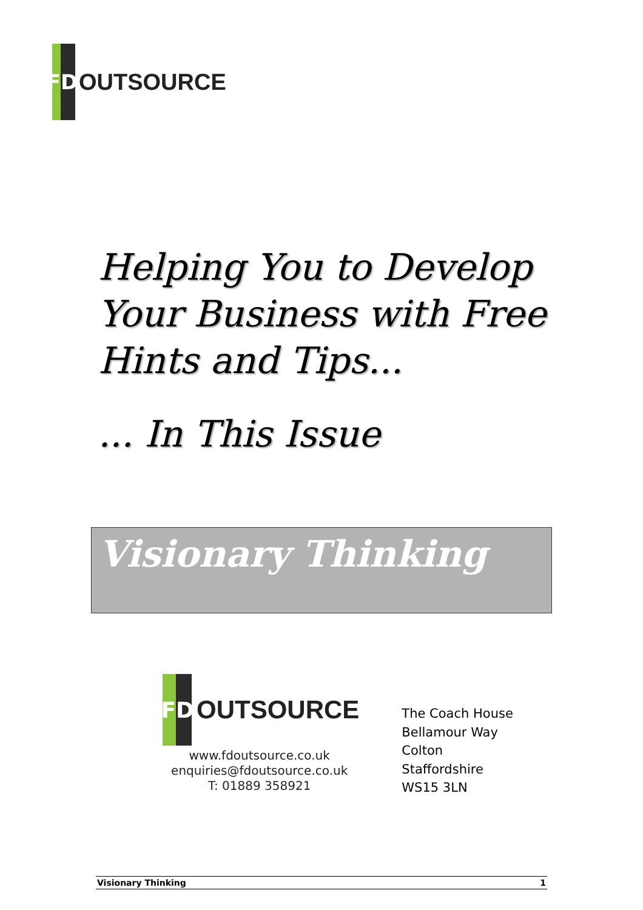F
D
OUTSOURCE
Helping You to Develop
Your Business with Free
Hints and Tips...
... In This Issue
Visionary Thinking
F D
OUTSOURCE
www.fdoutsource.co.uk
enquiries@fdoutsource.co.uk
T: 01889 358921
The Coach House
Bellamour Way
Colton
Staffordshire
WS15 3LN
Visionary Thinking 1